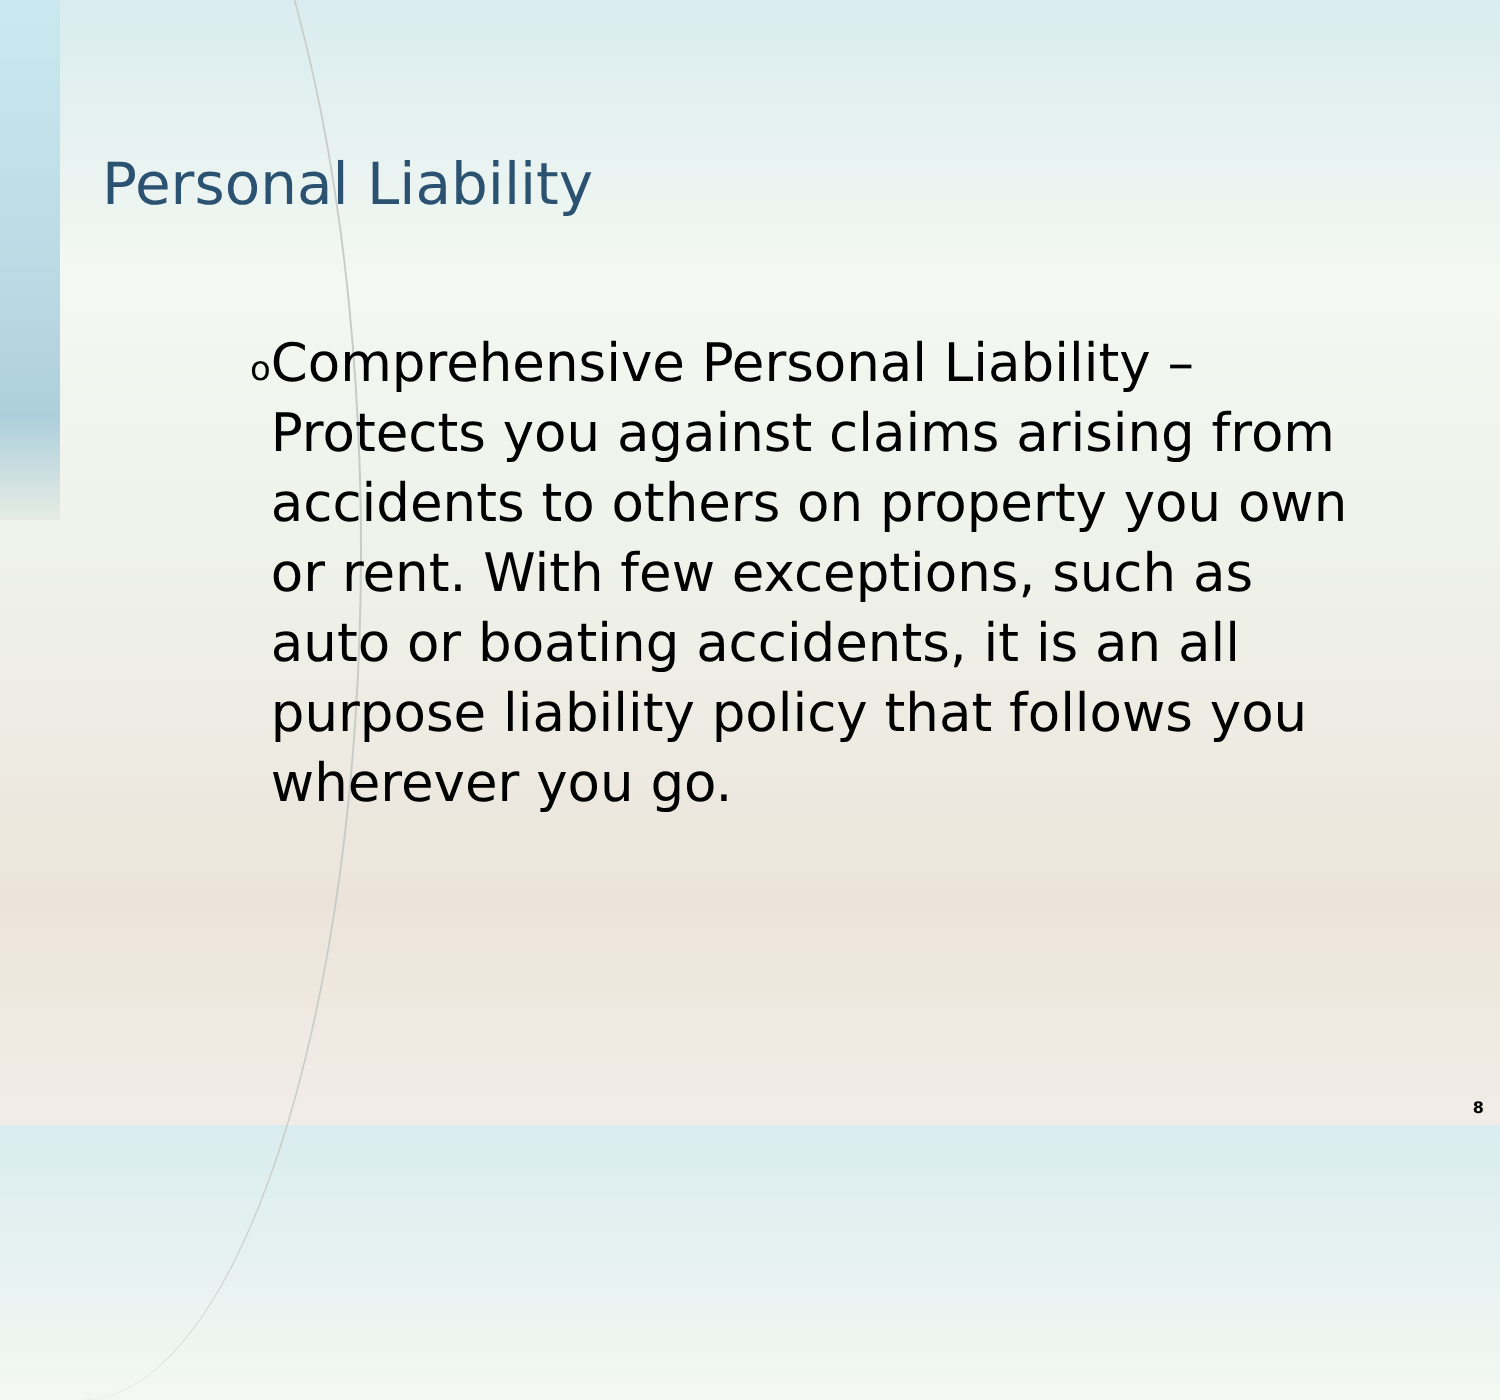Personal Liability
o
Comprehensive Personal Liability – Protects you against claims arising from accidents to others on property you own or rent. With few exceptions, such as auto or boating accidents, it is an all purpose liability policy that follows you wherever you go.
8